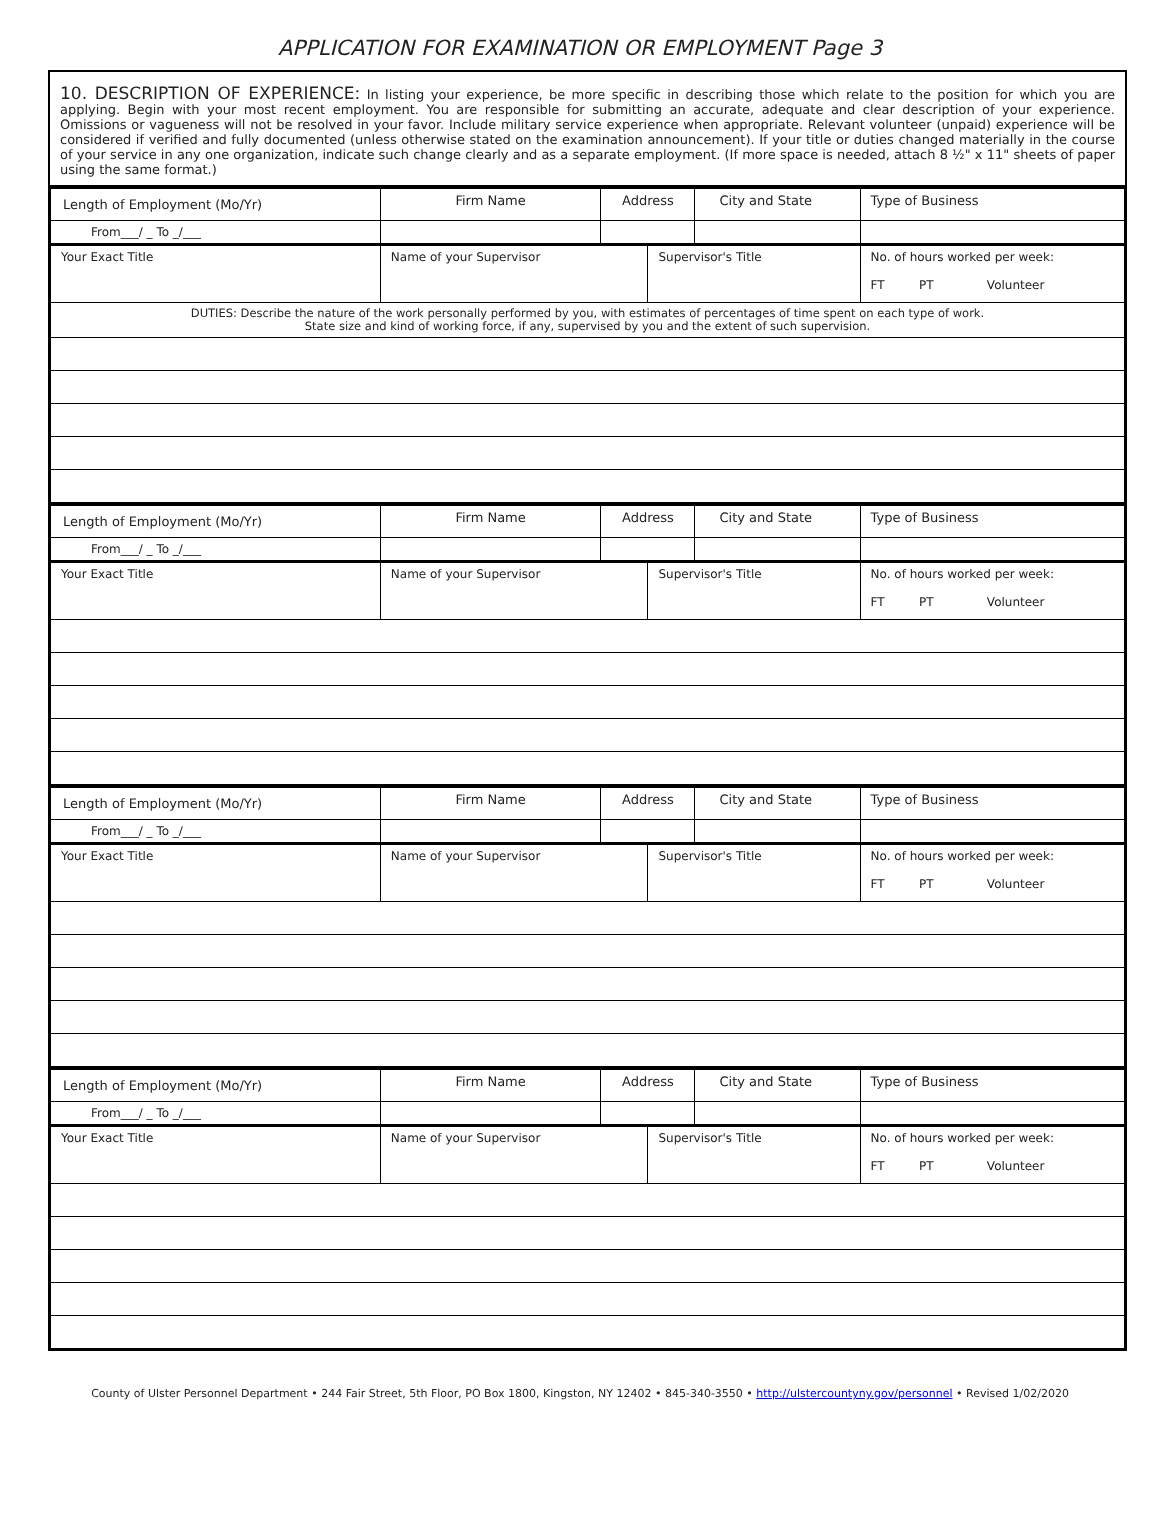APPLICATION FOR EXAMINATION OR EMPLOYMENT Page 3
10. DESCRIPTION OF EXPERIENCE: In listing your experience, be more specific in describing those which relate to the position for which you are applying. Begin with your most recent employment. You are responsible for submitting an accurate, adequate and clear description of your experience. Omissions or vagueness will not be resolved in your favor. Include military service experience when appropriate. Relevant volunteer (unpaid) experience will be considered if verified and fully documented (unless otherwise stated on the examination announcement). If your title or duties changed materially in the course of your service in any one organization, indicate such change clearly and as a separate employment. (If more space is needed, attach 8 ½" x 11" sheets of paper using the same format.)
| Length of Employment (Mo/Yr) | Firm Name | Address | | City and State | Type of Business |
| From___/ _ To _/___ | | | | | |
| Your Exact Title | Name of your Supervisor | | Supervisor's Title | | No. of hours worked per week: FT PT Volunteer |
| DUTIES: Describe the nature of the work personally performed by you, with estimates of percentages of time spent on each type of work. State size and kind of working force, if any, supervised by you and the extent of such supervision. | | | | | |
| Length of Employment (Mo/Yr) | Firm Name | Address | | City and State | Type of Business |
| From___/ _ To _/___ | | | | | |
| Your Exact Title | Name of your Supervisor | | Supervisor's Title | | No. of hours worked per week: FT PT Volunteer |
| Length of Employment (Mo/Yr) | Firm Name | Address | | City and State | Type of Business |
| From___/ _ To _/___ | | | | | |
| Your Exact Title | Name of your Supervisor | | Supervisor's Title | | No. of hours worked per week: FT PT Volunteer |
| Length of Employment (Mo/Yr) | Firm Name | Address | | City and State | Type of Business |
| From___/ _ To _/___ | | | | | |
| Your Exact Title | Name of your Supervisor | | Supervisor's Title | | No. of hours worked per week: FT PT Volunteer |
County of Ulster Personnel Department • 244 Fair Street, 5th Floor, PO Box 1800, Kingston, NY 12402 • 845-340-3550 • http://ulstercountyny.gov/personnel • Revised 1/02/2020